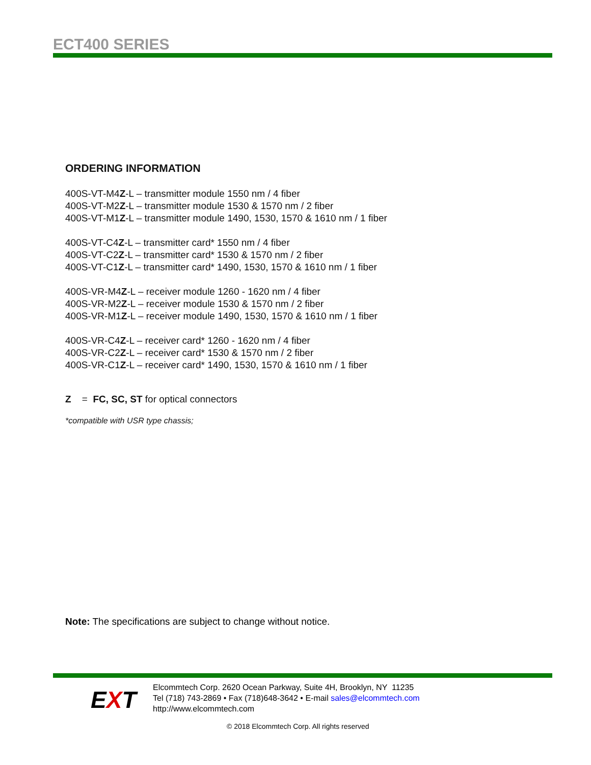ECT400 SERIES
ORDERING INFORMATION
400S-VT-M4Z-L – transmitter module 1550 nm / 4 fiber
400S-VT-M2Z-L – transmitter module 1530 & 1570 nm / 2 fiber
400S-VT-M1Z-L – transmitter module 1490, 1530, 1570 & 1610 nm / 1 fiber
400S-VT-C4Z-L – transmitter card* 1550 nm / 4 fiber
400S-VT-C2Z-L – transmitter card* 1530 & 1570 nm / 2 fiber
400S-VT-C1Z-L – transmitter card* 1490, 1530, 1570 & 1610 nm / 1 fiber
400S-VR-M4Z-L – receiver module 1260 - 1620 nm / 4 fiber
400S-VR-M2Z-L – receiver module 1530 & 1570 nm / 2 fiber
400S-VR-M1Z-L – receiver module 1490, 1530, 1570 & 1610 nm / 1 fiber
400S-VR-C4Z-L – receiver card* 1260 - 1620 nm / 4 fiber
400S-VR-C2Z-L – receiver card* 1530 & 1570 nm / 2 fiber
400S-VR-C1Z-L – receiver card* 1490, 1530, 1570 & 1610 nm / 1 fiber
Z = FC, SC, ST for optical connectors
*compatible with USR type chassis;
Note: The specifications are subject to change without notice.
EXT
Elcommtech Corp. 2620 Ocean Parkway, Suite 4H, Brooklyn, NY 11235
Tel (718) 743-2869 • Fax (718)648-3642 • E-mail sales@elcommtech.com
http://www.elcommtech.com
© 2018 Elcommtech Corp. All rights reserved